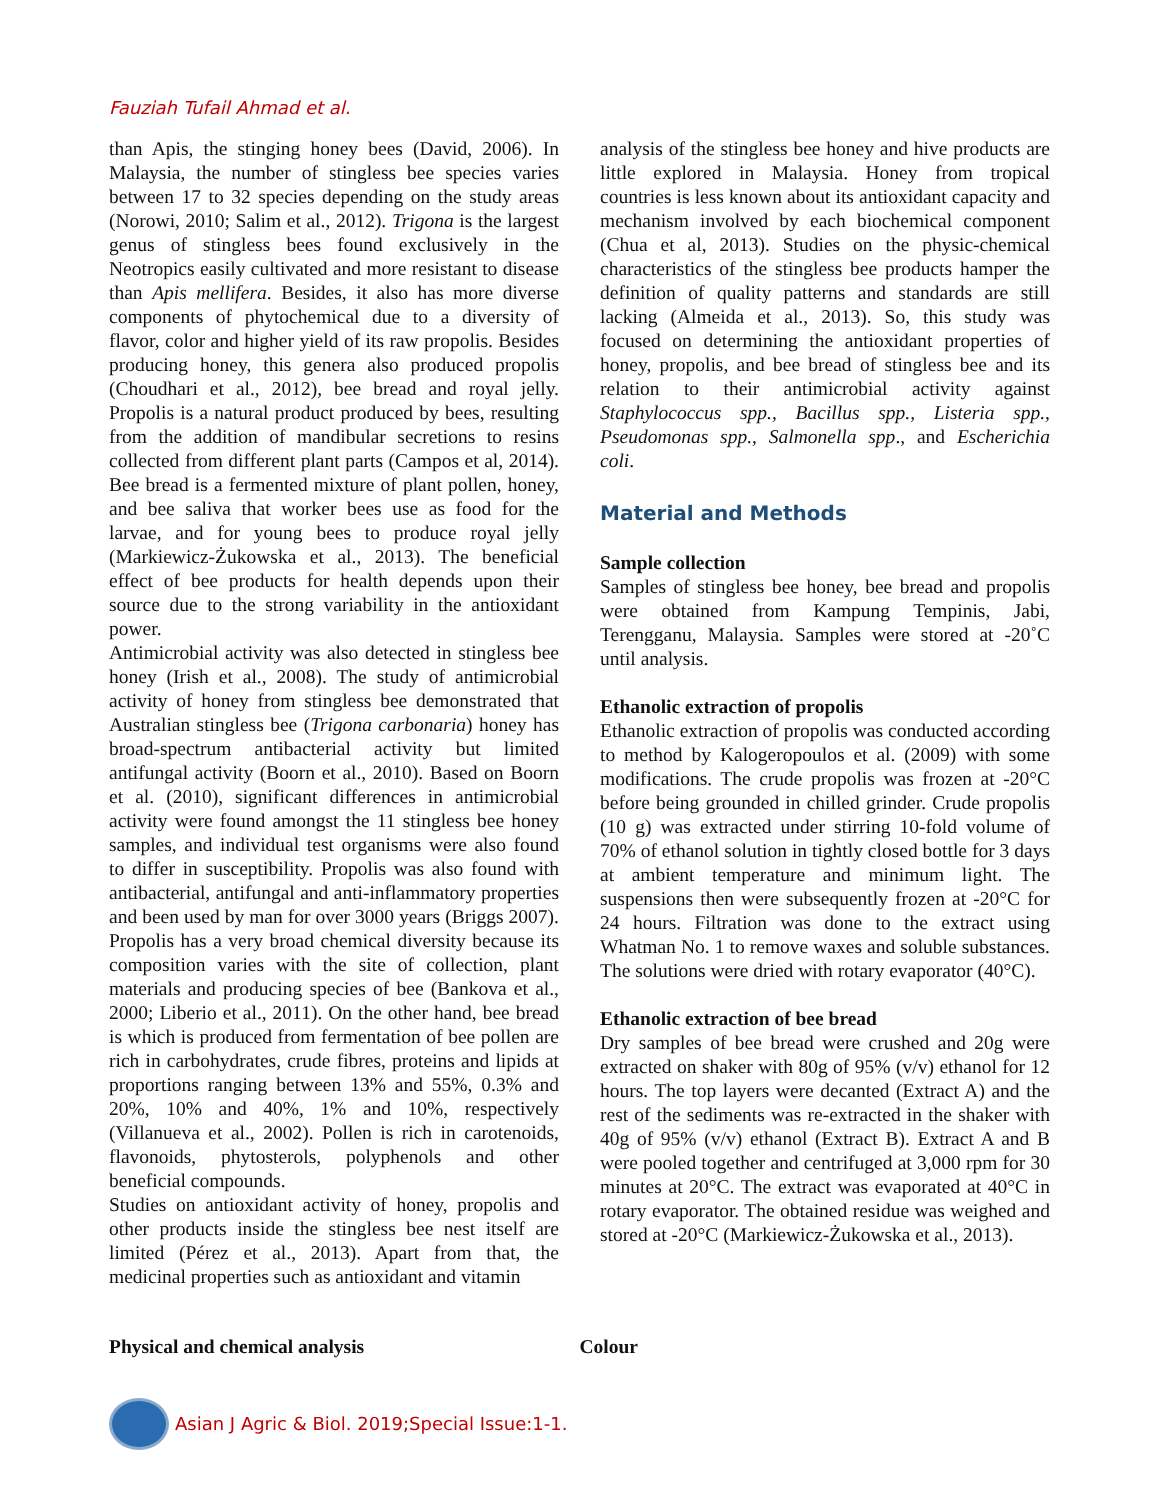Fauziah Tufail Ahmad et al.
than Apis, the stinging honey bees (David, 2006). In Malaysia, the number of stingless bee species varies between 17 to 32 species depending on the study areas (Norowi, 2010; Salim et al., 2012). Trigona is the largest genus of stingless bees found exclusively in the Neotropics easily cultivated and more resistant to disease than Apis mellifera. Besides, it also has more diverse components of phytochemical due to a diversity of flavor, color and higher yield of its raw propolis. Besides producing honey, this genera also produced propolis (Choudhari et al., 2012), bee bread and royal jelly. Propolis is a natural product produced by bees, resulting from the addition of mandibular secretions to resins collected from different plant parts (Campos et al, 2014). Bee bread is a fermented mixture of plant pollen, honey, and bee saliva that worker bees use as food for the larvae, and for young bees to produce royal jelly (Markiewicz-Żukowska et al., 2013). The beneficial effect of bee products for health depends upon their source due to the strong variability in the antioxidant power.
Antimicrobial activity was also detected in stingless bee honey (Irish et al., 2008). The study of antimicrobial activity of honey from stingless bee demonstrated that Australian stingless bee (Trigona carbonaria) honey has broad-spectrum antibacterial activity but limited antifungal activity (Boorn et al., 2010). Based on Boorn et al. (2010), significant differences in antimicrobial activity were found amongst the 11 stingless bee honey samples, and individual test organisms were also found to differ in susceptibility. Propolis was also found with antibacterial, antifungal and anti-inflammatory properties and been used by man for over 3000 years (Briggs 2007). Propolis has a very broad chemical diversity because its composition varies with the site of collection, plant materials and producing species of bee (Bankova et al., 2000; Liberio et al., 2011). On the other hand, bee bread is which is produced from fermentation of bee pollen are rich in carbohydrates, crude fibres, proteins and lipids at proportions ranging between 13% and 55%, 0.3% and 20%, 10% and 40%, 1% and 10%, respectively (Villanueva et al., 2002). Pollen is rich in carotenoids, flavonoids, phytosterols, polyphenols and other beneficial compounds.
Studies on antioxidant activity of honey, propolis and other products inside the stingless bee nest itself are limited (Pérez et al., 2013). Apart from that, the medicinal properties such as antioxidant and vitamin
analysis of the stingless bee honey and hive products are little explored in Malaysia. Honey from tropical countries is less known about its antioxidant capacity and mechanism involved by each biochemical component (Chua et al, 2013). Studies on the physic-chemical characteristics of the stingless bee products hamper the definition of quality patterns and standards are still lacking (Almeida et al., 2013). So, this study was focused on determining the antioxidant properties of honey, propolis, and bee bread of stingless bee and its relation to their antimicrobial activity against Staphylococcus spp., Bacillus spp., Listeria spp., Pseudomonas spp., Salmonella spp., and Escherichia coli.
Material and Methods
Sample collection
Samples of stingless bee honey, bee bread and propolis were obtained from Kampung Tempinis, Jabi, Terengganu, Malaysia. Samples were stored at -20˚C until analysis.
Ethanolic extraction of propolis
Ethanolic extraction of propolis was conducted according to method by Kalogeropoulos et al. (2009) with some modifications. The crude propolis was frozen at -20°C before being grounded in chilled grinder. Crude propolis (10 g) was extracted under stirring 10-fold volume of 70% of ethanol solution in tightly closed bottle for 3 days at ambient temperature and minimum light. The suspensions then were subsequently frozen at -20°C for 24 hours. Filtration was done to the extract using Whatman No. 1 to remove waxes and soluble substances. The solutions were dried with rotary evaporator (40°C).
Ethanolic extraction of bee bread
Dry samples of bee bread were crushed and 20g were extracted on shaker with 80g of 95% (v/v) ethanol for 12 hours. The top layers were decanted (Extract A) and the rest of the sediments was re-extracted in the shaker with 40g of 95% (v/v) ethanol (Extract B). Extract A and B were pooled together and centrifuged at 3,000 rpm for 30 minutes at 20°C. The extract was evaporated at 40°C in rotary evaporator. The obtained residue was weighed and stored at -20°C (Markiewicz-Żukowska et al., 2013).
Physical and chemical analysis Colour
Asian J Agric & Biol. 2019;Special Issue:1-1.